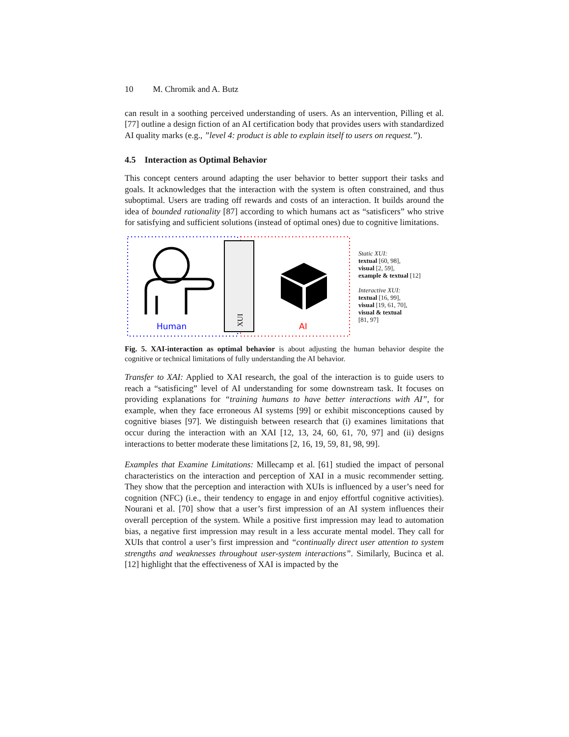10 M. Chromik and A. Butz
can result in a soothing perceived understanding of users. As an intervention, Pilling et al. [77] outline a design fiction of an AI certification body that provides users with standardized AI quality marks (e.g., ”level 4: product is able to explain itself to users on request.”).
4.5 Interaction as Optimal Behavior
This concept centers around adapting the user behavior to better support their tasks and goals. It acknowledges that the interaction with the system is often constrained, and thus suboptimal. Users are trading off rewards and costs of an interaction. It builds around the idea of bounded rationality [87] according to which humans act as “satisficers” who strive for satisfying and sufficient solutions (instead of optimal ones) due to cognitive limitations.
XUI
Human
AI
Static XUI:
textual [60, 98],
visual [2, 59],
example & textual [12]
Interactive XUI:
textual [16, 99],
visual [19, 61, 70],
visual & textual
[81, 97]
Fig. 5. XAI-interaction as optimal behavior is about adjusting the human behavior despite the cognitive or technical limitations of fully understanding the AI behavior.
Transfer to XAI: Applied to XAI research, the goal of the interaction is to guide users to reach a “satisficing” level of AI understanding for some downstream task. It focuses on providing explanations for “training humans to have better interactions with AI”, for example, when they face erroneous AI systems [99] or exhibit misconceptions caused by cognitive biases [97]. We distinguish between research that (i) examines limitations that occur during the interaction with an XAI [12, 13, 24, 60, 61, 70, 97] and (ii) designs interactions to better moderate these limitations [2, 16, 19, 59, 81, 98, 99].
Examples that Examine Limitations: Millecamp et al. [61] studied the impact of personal characteristics on the interaction and perception of XAI in a music recommender setting. They show that the perception and interaction with XUIs is influenced by a user’s need for cognition (NFC) (i.e., their tendency to engage in and enjoy effortful cognitive activities). Nourani et al. [70] show that a user’s first impression of an AI system influences their overall perception of the system. While a positive first impression may lead to automation bias, a negative first impression may result in a less accurate mental model. They call for XUIs that control a user’s first impression and “continually direct user attention to system strengths and weaknesses throughout user-system interactions”. Similarly, Bucinca et al. [12] highlight that the effectiveness of XAI is impacted by the